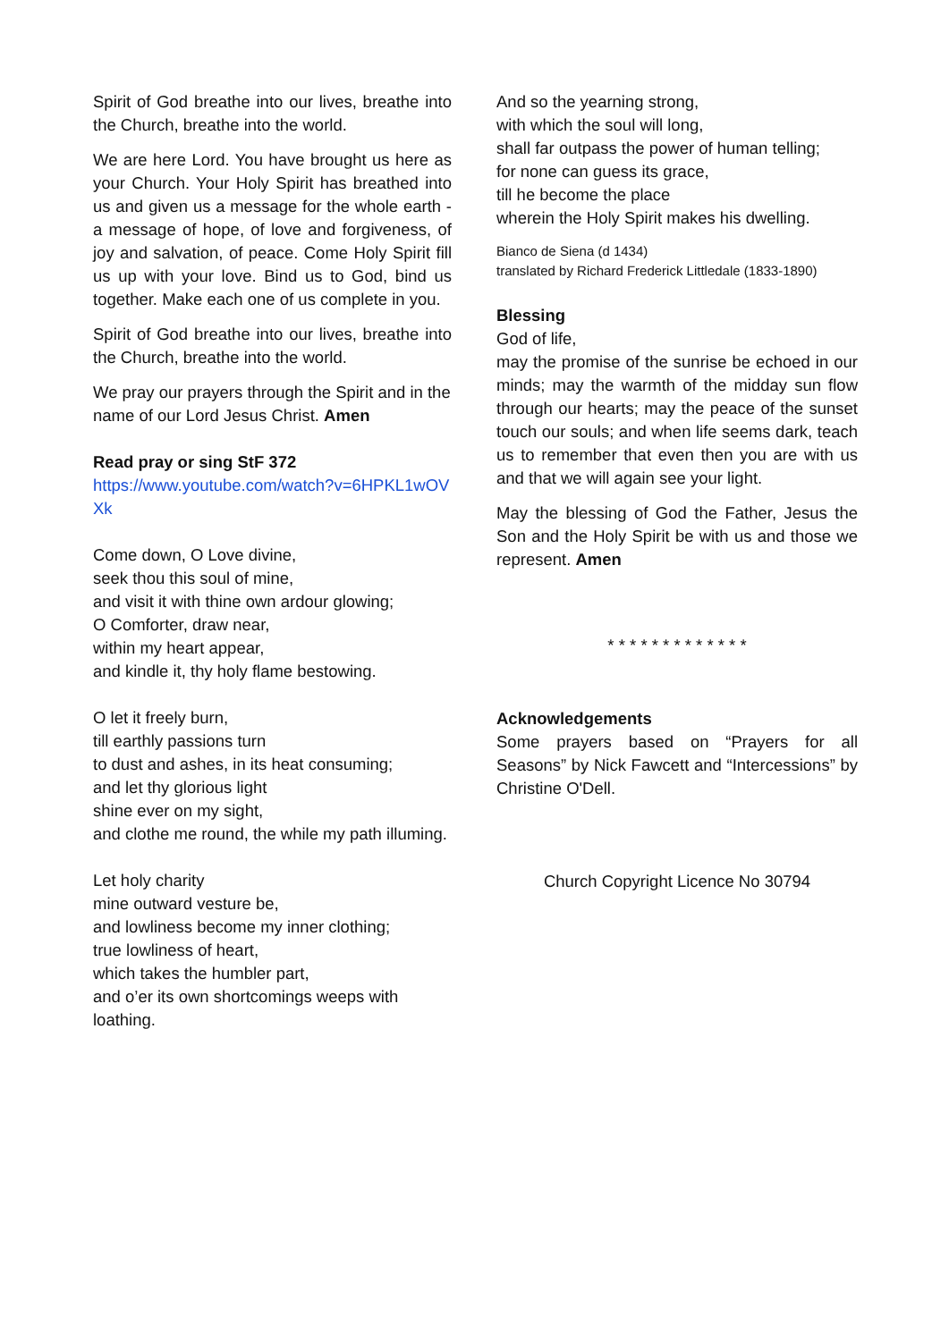Spirit of God breathe into our lives, breathe into the Church, breathe into the world.
We are here Lord. You have brought us here as your Church. Your Holy Spirit has breathed into us and given us a message for the whole earth - a message of hope, of love and forgiveness, of joy and salvation, of peace. Come Holy Spirit fill us up with your love. Bind us to God, bind us together. Make each one of us complete in you.
Spirit of God breathe into our lives, breathe into the Church, breathe into the world.
We pray our prayers through the Spirit and in the name of our Lord Jesus Christ. Amen
Read pray or sing StF 372
https://www.youtube.com/watch?v=6HPKL1wOVXk
Come down, O Love divine,
seek thou this soul of mine,
and visit it with thine own ardour glowing;
O Comforter, draw near,
within my heart appear,
and kindle it, thy holy flame bestowing.
O let it freely burn,
till earthly passions turn
to dust and ashes, in its heat consuming;
and let thy glorious light
shine ever on my sight,
and clothe me round, the while my path illuming.
Let holy charity
mine outward vesture be,
and lowliness become my inner clothing;
true lowliness of heart,
which takes the humbler part,
and o’er its own shortcomings weeps with loathing.
And so the yearning strong,
with which the soul will long,
shall far outpass the power of human telling;
for none can guess its grace,
till he become the place
wherein the Holy Spirit makes his dwelling.
Bianco de Siena (d 1434)
translated by Richard Frederick Littledale (1833-1890)
Blessing
God of life,
may the promise of the sunrise be echoed in our minds; may the warmth of the midday sun flow through our hearts; may the peace of the sunset touch our souls; and when life seems dark, teach us to remember that even then you are with us and that we will again see your light.
May the blessing of God the Father, Jesus the Son and the Holy Spirit be with us and those we represent. Amen
* * * * * * * * * * * * *
Acknowledgements
Some prayers based on “Prayers for all Seasons” by Nick Fawcett and “Intercessions” by Christine O'Dell.
Church Copyright Licence No 30794